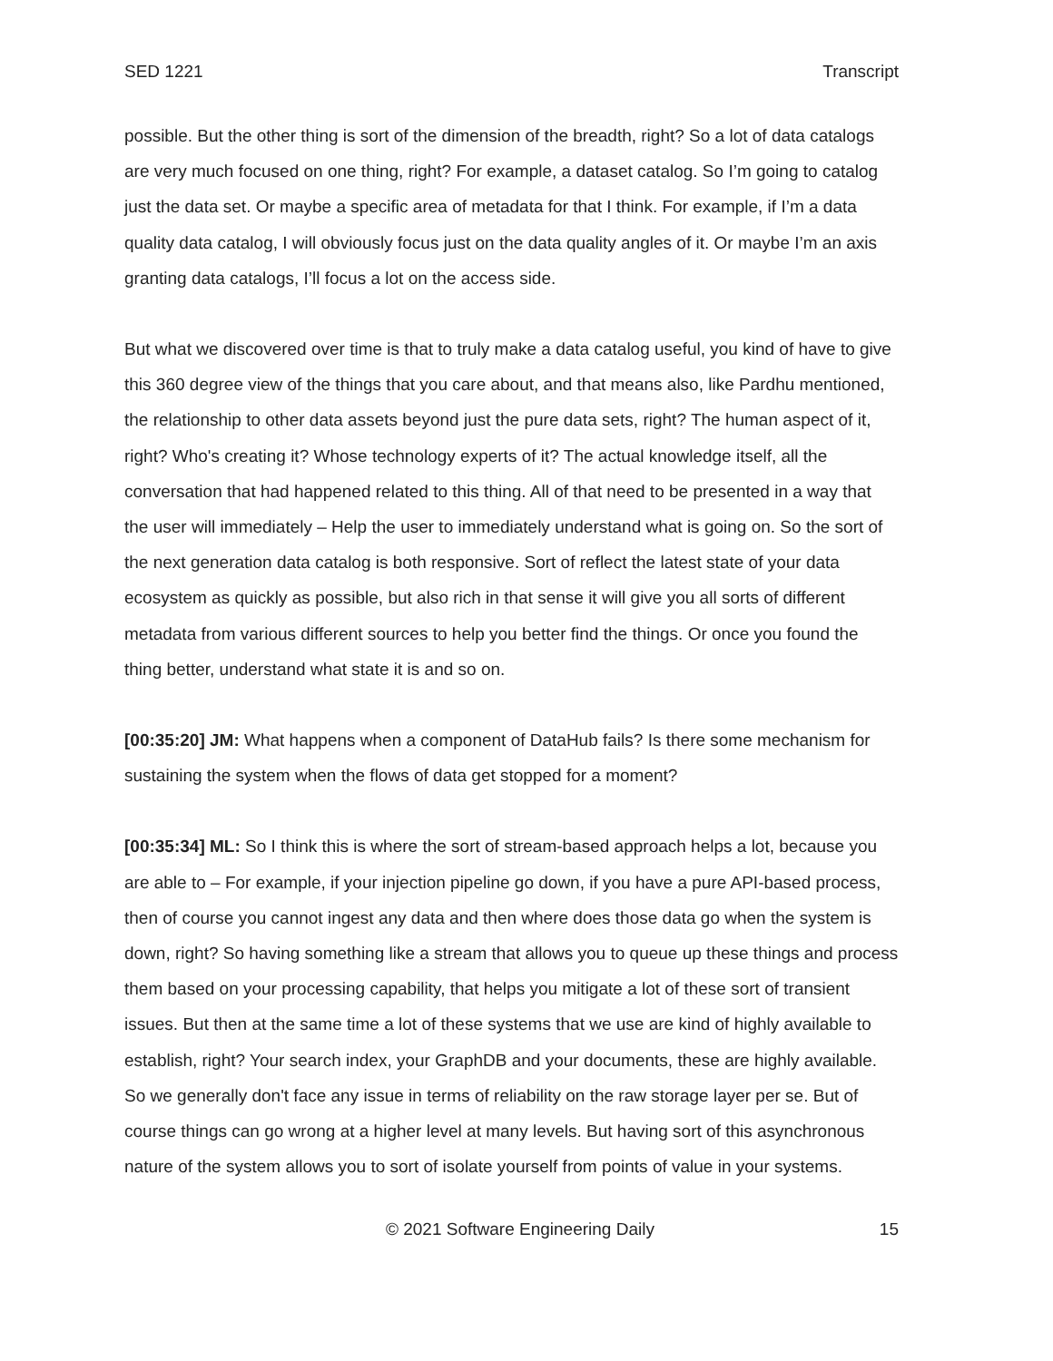SED 1221 Transcript
possible. But the other thing is sort of the dimension of the breadth, right? So a lot of data catalogs are very much focused on one thing, right? For example, a dataset catalog. So I’m going to catalog just the data set. Or maybe a specific area of metadata for that I think. For example, if I’m a data quality data catalog, I will obviously focus just on the data quality angles of it. Or maybe I’m an axis granting data catalogs, I’ll focus a lot on the access side.
But what we discovered over time is that to truly make a data catalog useful, you kind of have to give this 360 degree view of the things that you care about, and that means also, like Pardhu mentioned, the relationship to other data assets beyond just the pure data sets, right? The human aspect of it, right? Who's creating it? Whose technology experts of it? The actual knowledge itself, all the conversation that had happened related to this thing. All of that need to be presented in a way that the user will immediately – Help the user to immediately understand what is going on. So the sort of the next generation data catalog is both responsive. Sort of reflect the latest state of your data ecosystem as quickly as possible, but also rich in that sense it will give you all sorts of different metadata from various different sources to help you better find the things. Or once you found the thing better, understand what state it is and so on.
[00:35:20] JM: What happens when a component of DataHub fails? Is there some mechanism for sustaining the system when the flows of data get stopped for a moment?
[00:35:34] ML: So I think this is where the sort of stream-based approach helps a lot, because you are able to – For example, if your injection pipeline go down, if you have a pure API-based process, then of course you cannot ingest any data and then where does those data go when the system is down, right? So having something like a stream that allows you to queue up these things and process them based on your processing capability, that helps you mitigate a lot of these sort of transient issues. But then at the same time a lot of these systems that we use are kind of highly available to establish, right? Your search index, your GraphDB and your documents, these are highly available. So we generally don't face any issue in terms of reliability on the raw storage layer per se. But of course things can go wrong at a higher level at many levels. But having sort of this asynchronous nature of the system allows you to sort of isolate yourself from points of value in your systems.
© 2021 Software Engineering Daily 15